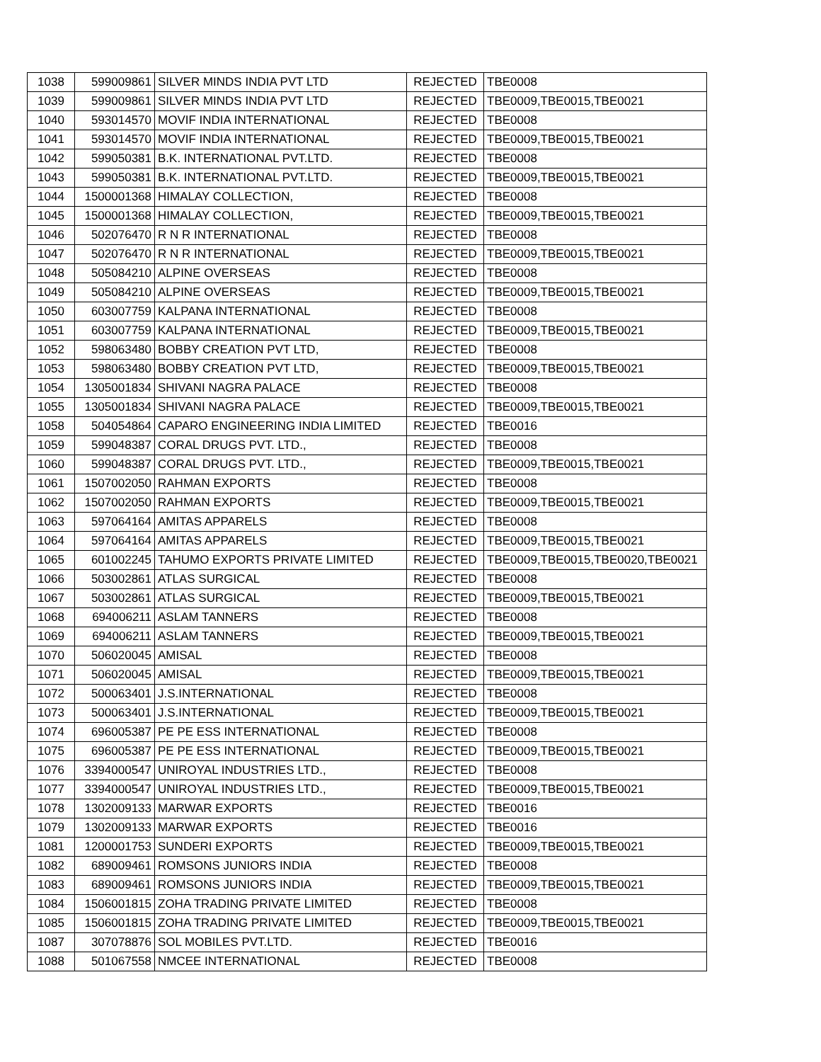| 1038 | 599009861 | SILVER MINDS INDIA PVT LTD | REJECTED | TBE0008 |
| 1039 | 599009861 | SILVER MINDS INDIA PVT LTD | REJECTED | TBE0009,TBE0015,TBE0021 |
| 1040 | 593014570 | MOVIF INDIA INTERNATIONAL | REJECTED | TBE0008 |
| 1041 | 593014570 | MOVIF INDIA INTERNATIONAL | REJECTED | TBE0009,TBE0015,TBE0021 |
| 1042 | 599050381 | B.K. INTERNATIONAL PVT.LTD. | REJECTED | TBE0008 |
| 1043 | 599050381 | B.K. INTERNATIONAL PVT.LTD. | REJECTED | TBE0009,TBE0015,TBE0021 |
| 1044 | 1500001368 | HIMALAY COLLECTION, | REJECTED | TBE0008 |
| 1045 | 1500001368 | HIMALAY COLLECTION, | REJECTED | TBE0009,TBE0015,TBE0021 |
| 1046 | 502076470 | R N R INTERNATIONAL | REJECTED | TBE0008 |
| 1047 | 502076470 | R N R INTERNATIONAL | REJECTED | TBE0009,TBE0015,TBE0021 |
| 1048 | 505084210 | ALPINE OVERSEAS | REJECTED | TBE0008 |
| 1049 | 505084210 | ALPINE OVERSEAS | REJECTED | TBE0009,TBE0015,TBE0021 |
| 1050 | 603007759 | KALPANA INTERNATIONAL | REJECTED | TBE0008 |
| 1051 | 603007759 | KALPANA INTERNATIONAL | REJECTED | TBE0009,TBE0015,TBE0021 |
| 1052 | 598063480 | BOBBY CREATION PVT LTD, | REJECTED | TBE0008 |
| 1053 | 598063480 | BOBBY CREATION PVT LTD, | REJECTED | TBE0009,TBE0015,TBE0021 |
| 1054 | 1305001834 | SHIVANI NAGRA PALACE | REJECTED | TBE0008 |
| 1055 | 1305001834 | SHIVANI NAGRA PALACE | REJECTED | TBE0009,TBE0015,TBE0021 |
| 1058 | 504054864 | CAPARO ENGINEERING INDIA LIMITED | REJECTED | TBE0016 |
| 1059 | 599048387 | CORAL DRUGS PVT. LTD., | REJECTED | TBE0008 |
| 1060 | 599048387 | CORAL DRUGS PVT. LTD., | REJECTED | TBE0009,TBE0015,TBE0021 |
| 1061 | 1507002050 | RAHMAN EXPORTS | REJECTED | TBE0008 |
| 1062 | 1507002050 | RAHMAN EXPORTS | REJECTED | TBE0009,TBE0015,TBE0021 |
| 1063 | 597064164 | AMITAS APPARELS | REJECTED | TBE0008 |
| 1064 | 597064164 | AMITAS APPARELS | REJECTED | TBE0009,TBE0015,TBE0021 |
| 1065 | 601002245 | TAHUMO EXPORTS PRIVATE LIMITED | REJECTED | TBE0009,TBE0015,TBE0020,TBE0021 |
| 1066 | 503002861 | ATLAS SURGICAL | REJECTED | TBE0008 |
| 1067 | 503002861 | ATLAS SURGICAL | REJECTED | TBE0009,TBE0015,TBE0021 |
| 1068 | 694006211 | ASLAM TANNERS | REJECTED | TBE0008 |
| 1069 | 694006211 | ASLAM TANNERS | REJECTED | TBE0009,TBE0015,TBE0021 |
| 1070 | 506020045 | AMISAL | REJECTED | TBE0008 |
| 1071 | 506020045 | AMISAL | REJECTED | TBE0009,TBE0015,TBE0021 |
| 1072 | 500063401 | J.S.INTERNATIONAL | REJECTED | TBE0008 |
| 1073 | 500063401 | J.S.INTERNATIONAL | REJECTED | TBE0009,TBE0015,TBE0021 |
| 1074 | 696005387 | PE PE ESS INTERNATIONAL | REJECTED | TBE0008 |
| 1075 | 696005387 | PE PE ESS INTERNATIONAL | REJECTED | TBE0009,TBE0015,TBE0021 |
| 1076 | 3394000547 | UNIROYAL INDUSTRIES LTD., | REJECTED | TBE0008 |
| 1077 | 3394000547 | UNIROYAL INDUSTRIES LTD., | REJECTED | TBE0009,TBE0015,TBE0021 |
| 1078 | 1302009133 | MARWAR EXPORTS | REJECTED | TBE0016 |
| 1079 | 1302009133 | MARWAR EXPORTS | REJECTED | TBE0016 |
| 1081 | 1200001753 | SUNDERI EXPORTS | REJECTED | TBE0009,TBE0015,TBE0021 |
| 1082 | 689009461 | ROMSONS JUNIORS INDIA | REJECTED | TBE0008 |
| 1083 | 689009461 | ROMSONS JUNIORS INDIA | REJECTED | TBE0009,TBE0015,TBE0021 |
| 1084 | 1506001815 | ZOHA TRADING PRIVATE LIMITED | REJECTED | TBE0008 |
| 1085 | 1506001815 | ZOHA TRADING PRIVATE LIMITED | REJECTED | TBE0009,TBE0015,TBE0021 |
| 1087 | 307078876 | SOL MOBILES PVT.LTD. | REJECTED | TBE0016 |
| 1088 | 501067558 | NMCEE INTERNATIONAL | REJECTED | TBE0008 |